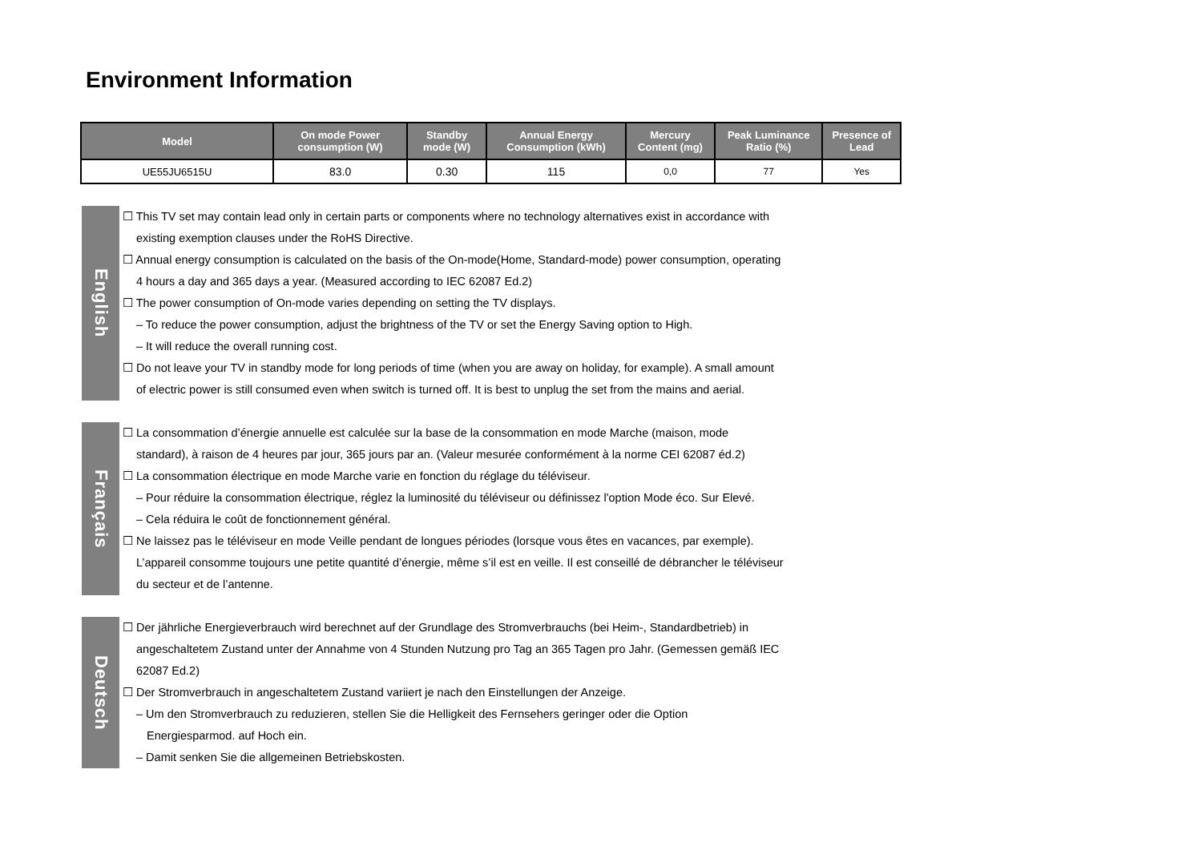Environment Information
| Model | On mode Power consumption (W) | Standby mode (W) | Annual Energy Consumption (kWh) | Mercury Content (mg) | Peak Luminance Ratio (%) | Presence of Lead |
| --- | --- | --- | --- | --- | --- | --- |
| UE55JU6515U | 83.0 | 0.30 | 115 | 0,0 | 77 | Yes |
English
☐ This TV set may contain lead only in certain parts or components where no technology alternatives exist in accordance with
existing exemption clauses under the RoHS Directive.
☐ Annual energy consumption is calculated on the basis of the On-mode(Home, Standard-mode) power consumption, operating
4 hours a day and 365 days a year. (Measured according to IEC 62087 Ed.2)
☐ The power consumption of On-mode varies depending on setting the TV displays.
– To reduce the power consumption, adjust the brightness of the TV or set the Energy Saving option to High.
– It will reduce the overall running cost.
☐ Do not leave your TV in standby mode for long periods of time (when you are away on holiday, for example). A small amount
of electric power is still consumed even when switch is turned off. It is best to unplug the set from the mains and aerial.
Français
☐ La consommation d’énergie annuelle est calculée sur la base de la consommation en mode Marche (maison, mode
standard), à raison de 4 heures par jour, 365 jours par an. (Valeur mesurée conformément à la norme CEI 62087 éd.2)
☐ La consommation électrique en mode Marche varie en fonction du réglage du téléviseur.
– Pour réduire la consommation électrique, réglez la luminosité du téléviseur ou définissez l'option Mode éco. Sur Elevé.
– Cela réduira le coût de fonctionnement général.
☐ Ne laissez pas le téléviseur en mode Veille pendant de longues périodes (lorsque vous êtes en vacances, par exemple).
L’appareil consomme toujours une petite quantité d’énergie, même s’il est en veille. Il est conseillé de débrancher le téléviseur
du secteur et de l’antenne.
Deutsch
☐ Der jährliche Energieverbrauch wird berechnet auf der Grundlage des Stromverbrauchs (bei Heim-, Standardbetrieb) in
angeschaltetem Zustand unter der Annahme von 4 Stunden Nutzung pro Tag an 365 Tagen pro Jahr. (Gemessen gemäß IEC
62087 Ed.2)
☐ Der Stromverbrauch in angeschaltetem Zustand variiert je nach den Einstellungen der Anzeige.
– Um den Stromverbrauch zu reduzieren, stellen Sie die Helligkeit des Fernsehers geringer oder die Option
Energiesparmod. auf Hoch ein.
– Damit senken Sie die allgemeinen Betriebskosten.